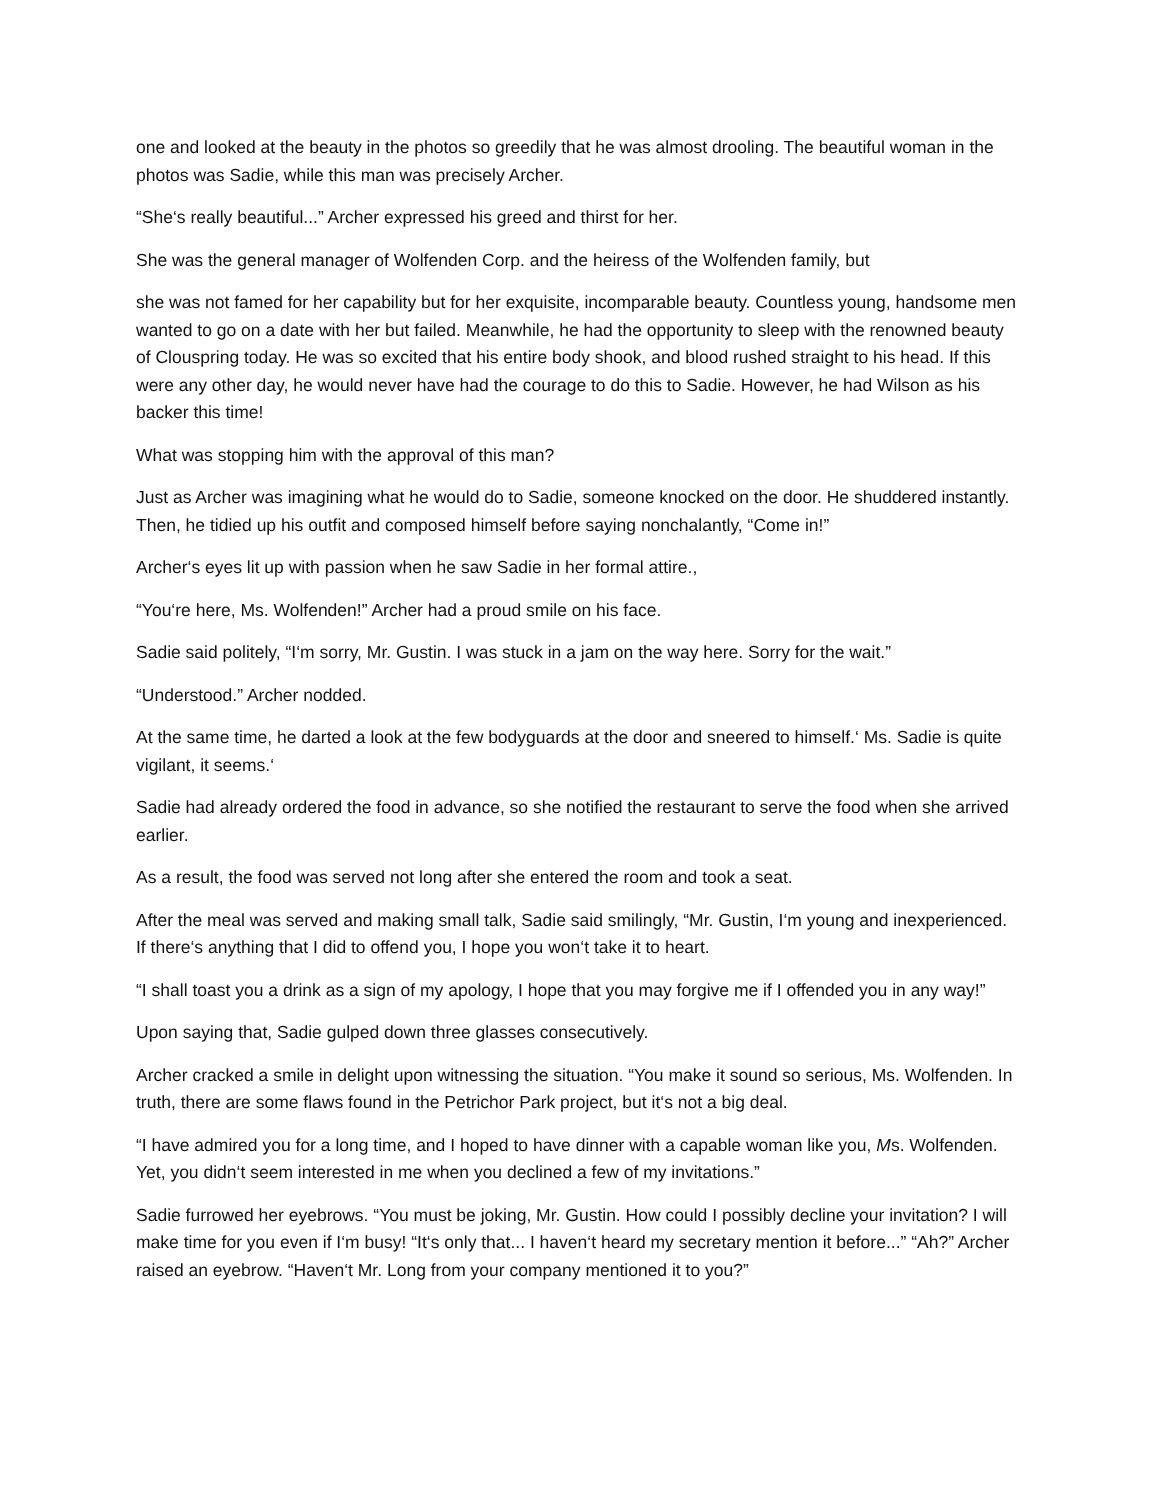one and looked at the beauty in the photos so greedily that he was almost drooling. The beautiful woman in the photos was Sadie, while this man was precisely Archer.
“She‘s really beautiful...” Archer expressed his greed and thirst for her.
She was the general manager of Wolfenden Corp. and the heiress of the Wolfenden family, but
she was not famed for her capability but for her exquisite, incomparable beauty. Countless young, handsome men wanted to go on a date with her but failed. Meanwhile, he had the opportunity to sleep with the renowned beauty of Clouspring today. He was so excited that his entire body shook, and blood rushed straight to his head. If this were any other day, he would never have had the courage to do this to Sadie. However, he had Wilson as his backer this time!
What was stopping him with the approval of this man?
Just as Archer was imagining what he would do to Sadie, someone knocked on the door. He shuddered instantly. Then, he tidied up his outfit and composed himself before saying nonchalantly, “Come in!”
Archer‘s eyes lit up with passion when he saw Sadie in her formal attire.,
“You‘re here, Ms. Wolfenden!” Archer had a proud smile on his face.
Sadie said politely, “I‘m sorry, Mr. Gustin. I was stuck in a jam on the way here. Sorry for the wait.”
“Understood.” Archer nodded.
At the same time, he darted a look at the few bodyguards at the door and sneered to himself.‘ Ms. Sadie is quite vigilant, it seems.‘
Sadie had already ordered the food in advance, so she notified the restaurant to serve the food when she arrived earlier.
As a result, the food was served not long after she entered the room and took a seat.
After the meal was served and making small talk, Sadie said smilingly, “Mr. Gustin, I‘m young and inexperienced. If there‘s anything that I did to offend you, I hope you won‘t take it to heart.
“I shall toast you a drink as a sign of my apology, I hope that you may forgive me if I offended you in any way!”
Upon saying that, Sadie gulped down three glasses consecutively.
Archer cracked a smile in delight upon witnessing the situation. “You make it sound so serious, Ms. Wolfenden. In truth, there are some flaws found in the Petrichor Park project, but it‘s not a big deal.
“I have admired you for a long time, and I hoped to have dinner with a capable woman like you, Ms. Wolfenden. Yet, you didn‘t seem interested in me when you declined a few of my invitations.”
Sadie furrowed her eyebrows. “You must be joking, Mr. Gustin. How could I possibly decline your invitation? I will make time for you even if I‘m busy! “It‘s only that... I haven‘t heard my secretary mention it before...” “Ah?” Archer raised an eyebrow. “Haven‘t Mr. Long from your company mentioned it to you?”